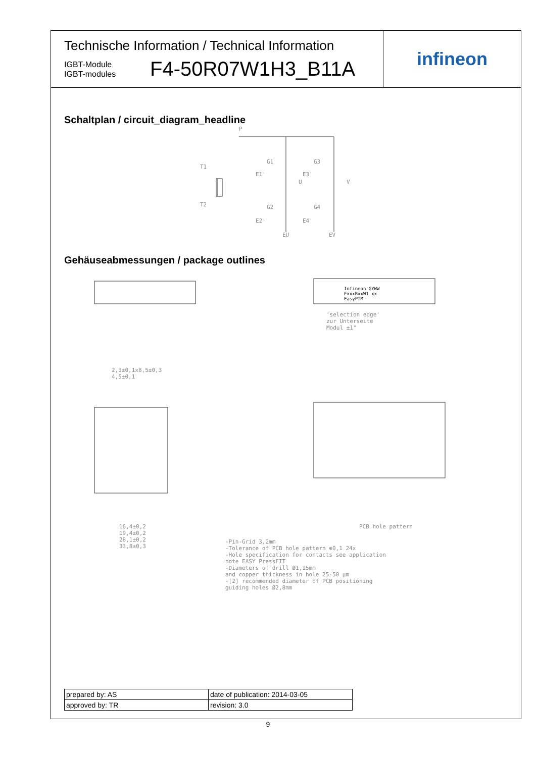Technische Information / Technical Information
IGBT-Module
IGBT-modules
F4-50R07W1H3_B11A
infineon
Schaltplan / circuit_diagram_headline
P
T1
T2
G1 G3
E1' E3'
U V
G2 G4
E2' E4'
EU EV
Gehäuseabmessungen / package outlines
Infineon GYWW
FxxxRxxW1 xx
EasyPIM
'selection edge'
zur Unterseite
Modul ±1°
2,3±0,1x8,5±0,3
4,5±0,1
16,4±0,2
19,4±0,2
28,1±0,2
33,8±0,3
PCB hole pattern
-Pin-Grid 3,2mm
-Tolerance of PCB hole pattern ⊕0,1 24x
-Hole specification for contacts see application
note EASY PressFIT
-Diameters of drill Ø1,15mm
and copper thickness in hole 25-50 µm
-[2] recommended diameter of PCB positioning
guiding holes Ø2,8mm
| prepared by: AS | date of publication: 2014-03-05 |
| approved by: TR | revision: 3.0 |
9